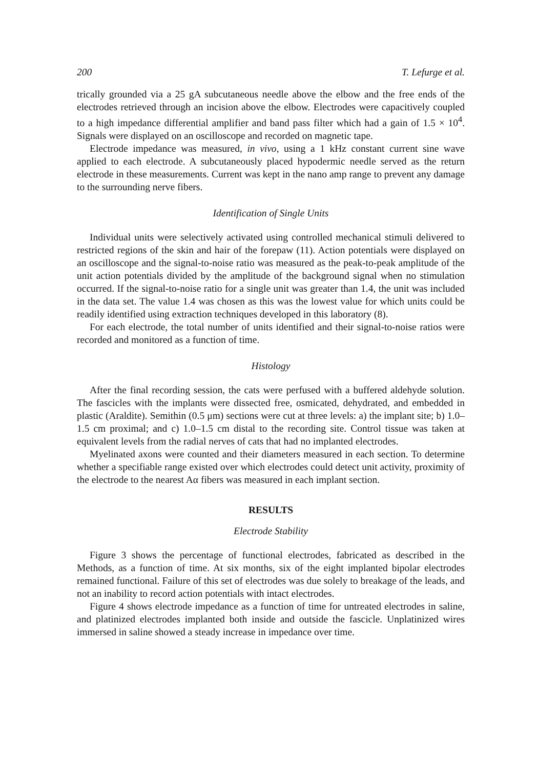200 T. Lefurge et al.
trically grounded via a 25 gA subcutaneous needle above the elbow and the free ends of the electrodes retrieved through an incision above the elbow. Electrodes were capacitively coupled to a high impedance differential amplifier and band pass filter which had a gain of 1.5 × 10<sup>4</sup>. Signals were displayed on an oscilloscope and recorded on magnetic tape.
Electrode impedance was measured, in vivo, using a 1 kHz constant current sine wave applied to each electrode. A subcutaneously placed hypodermic needle served as the return electrode in these measurements. Current was kept in the nano amp range to prevent any damage to the surrounding nerve fibers.
Identification of Single Units
Individual units were selectively activated using controlled mechanical stimuli delivered to restricted regions of the skin and hair of the forepaw (11). Action potentials were displayed on an oscilloscope and the signal-to-noise ratio was measured as the peak-to-peak amplitude of the unit action potentials divided by the amplitude of the background signal when no stimulation occurred. If the signal-to-noise ratio for a single unit was greater than 1.4, the unit was included in the data set. The value 1.4 was chosen as this was the lowest value for which units could be readily identified using extraction techniques developed in this laboratory (8).
For each electrode, the total number of units identified and their signal-to-noise ratios were recorded and monitored as a function of time.
Histology
After the final recording session, the cats were perfused with a buffered aldehyde solution. The fascicles with the implants were dissected free, osmicated, dehydrated, and embedded in plastic (Araldite). Semithin (0.5 μm) sections were cut at three levels: a) the implant site; b) 1.0–1.5 cm proximal; and c) 1.0–1.5 cm distal to the recording site. Control tissue was taken at equivalent levels from the radial nerves of cats that had no implanted electrodes.
Myelinated axons were counted and their diameters measured in each section. To determine whether a specifiable range existed over which electrodes could detect unit activity, proximity of the electrode to the nearest Aα fibers was measured in each implant section.
RESULTS
Electrode Stability
Figure 3 shows the percentage of functional electrodes, fabricated as described in the Methods, as a function of time. At six months, six of the eight implanted bipolar electrodes remained functional. Failure of this set of electrodes was due solely to breakage of the leads, and not an inability to record action potentials with intact electrodes.
Figure 4 shows electrode impedance as a function of time for untreated electrodes in saline, and platinized electrodes implanted both inside and outside the fascicle. Unplatinized wires immersed in saline showed a steady increase in impedance over time.